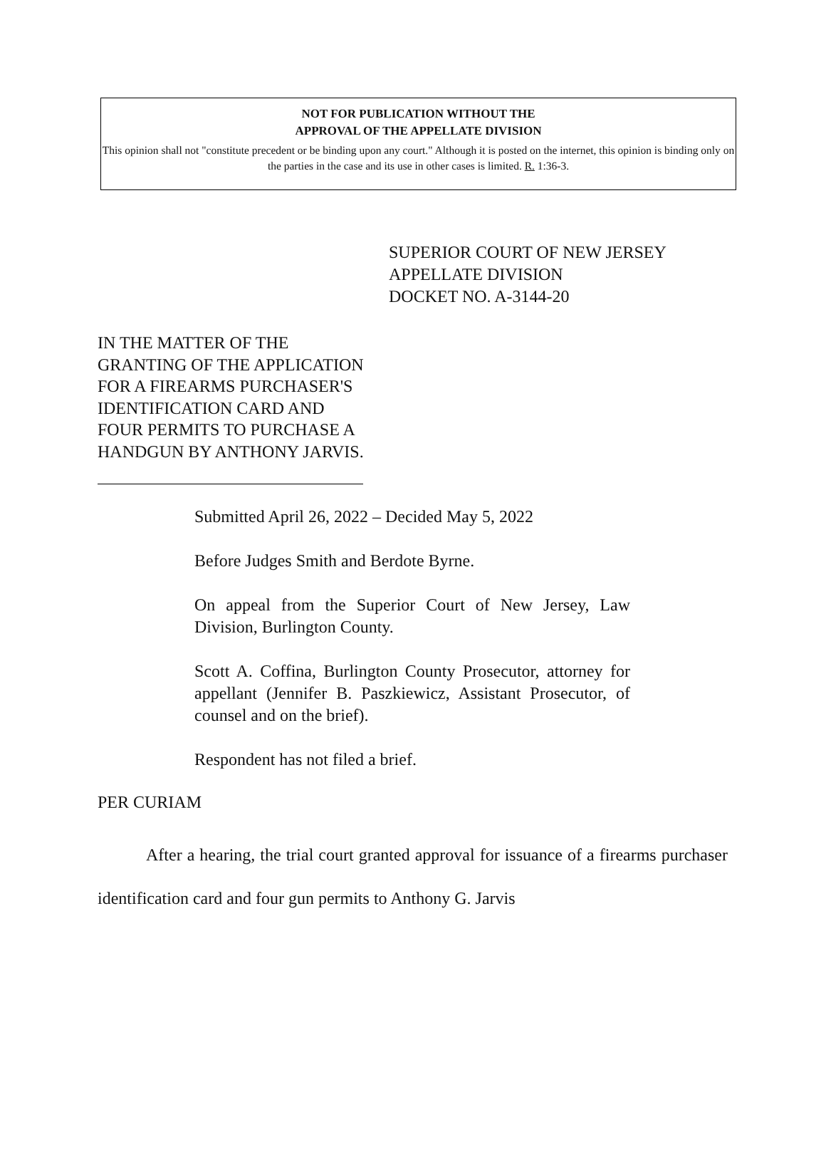NOT FOR PUBLICATION WITHOUT THE
APPROVAL OF THE APPELLATE DIVISION
This opinion shall not "constitute precedent or be binding upon any court." Although it is posted on the internet, this opinion is binding only on the parties in the case and its use in other cases is limited. R. 1:36-3.
SUPERIOR COURT OF NEW JERSEY
APPELLATE DIVISION
DOCKET NO. A-3144-20
IN THE MATTER OF THE GRANTING OF THE APPLICATION FOR A FIREARMS PURCHASER'S IDENTIFICATION CARD AND FOUR PERMITS TO PURCHASE A HANDGUN BY ANTHONY JARVIS.
Submitted April 26, 2022 – Decided May 5, 2022
Before Judges Smith and Berdote Byrne.
On appeal from the Superior Court of New Jersey, Law Division, Burlington County.
Scott A. Coffina, Burlington County Prosecutor, attorney for appellant (Jennifer B. Paszkiewicz, Assistant Prosecutor, of counsel and on the brief).
Respondent has not filed a brief.
PER CURIAM
After a hearing, the trial court granted approval for issuance of a firearms purchaser identification card and four gun permits to Anthony G. Jarvis